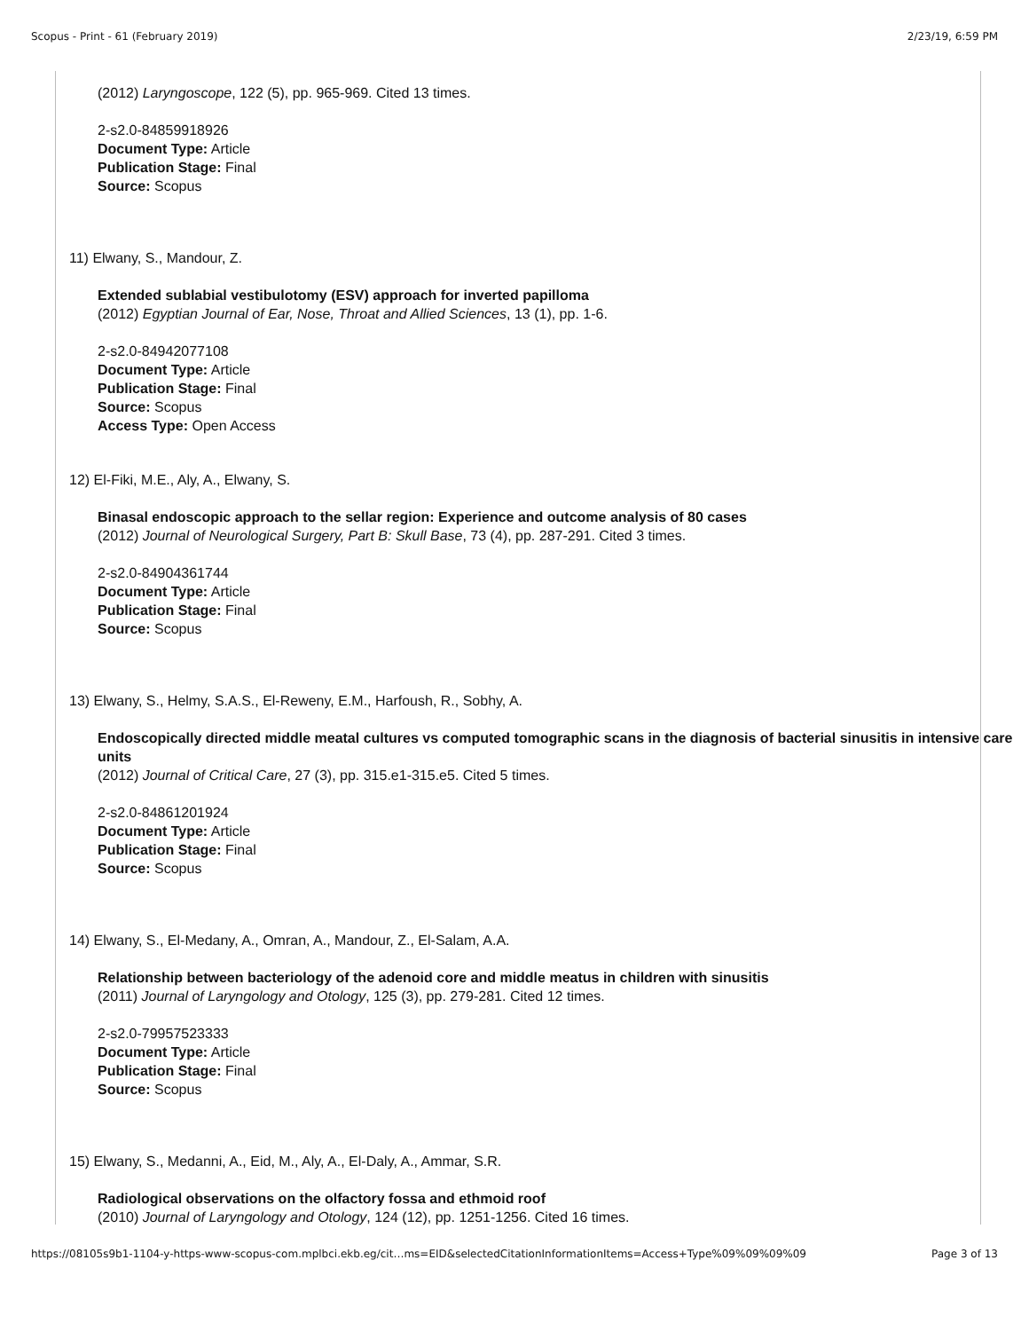Scopus - Print - 61 (February 2019) 2/23/19, 6:59 PM
(2012) Laryngoscope, 122 (5), pp. 965-969. Cited 13 times.
2-s2.0-84859918926
Document Type: Article
Publication Stage: Final
Source: Scopus
11) Elwany, S., Mandour, Z.
Extended sublabial vestibulotomy (ESV) approach for inverted papilloma
(2012) Egyptian Journal of Ear, Nose, Throat and Allied Sciences, 13 (1), pp. 1-6.
2-s2.0-84942077108
Document Type: Article
Publication Stage: Final
Source: Scopus
Access Type: Open Access
12) El-Fiki, M.E., Aly, A., Elwany, S.
Binasal endoscopic approach to the sellar region: Experience and outcome analysis of 80 cases
(2012) Journal of Neurological Surgery, Part B: Skull Base, 73 (4), pp. 287-291. Cited 3 times.
2-s2.0-84904361744
Document Type: Article
Publication Stage: Final
Source: Scopus
13) Elwany, S., Helmy, S.A.S., El-Reweny, E.M., Harfoush, R., Sobhy, A.
Endoscopically directed middle meatal cultures vs computed tomographic scans in the diagnosis of bacterial sinusitis in intensive care units
(2012) Journal of Critical Care, 27 (3), pp. 315.e1-315.e5. Cited 5 times.
2-s2.0-84861201924
Document Type: Article
Publication Stage: Final
Source: Scopus
14) Elwany, S., El-Medany, A., Omran, A., Mandour, Z., El-Salam, A.A.
Relationship between bacteriology of the adenoid core and middle meatus in children with sinusitis
(2011) Journal of Laryngology and Otology, 125 (3), pp. 279-281. Cited 12 times.
2-s2.0-79957523333
Document Type: Article
Publication Stage: Final
Source: Scopus
15) Elwany, S., Medanni, A., Eid, M., Aly, A., El-Daly, A., Ammar, S.R.
Radiological observations on the olfactory fossa and ethmoid roof
(2010) Journal of Laryngology and Otology, 124 (12), pp. 1251-1256. Cited 16 times.
https://08105s9b1-1104-y-https-www-scopus-com.mplbci.ekb.eg/cit…ms=EID&selectedCitationInformationItems=Access+Type%09%09%09%09 Page 3 of 13